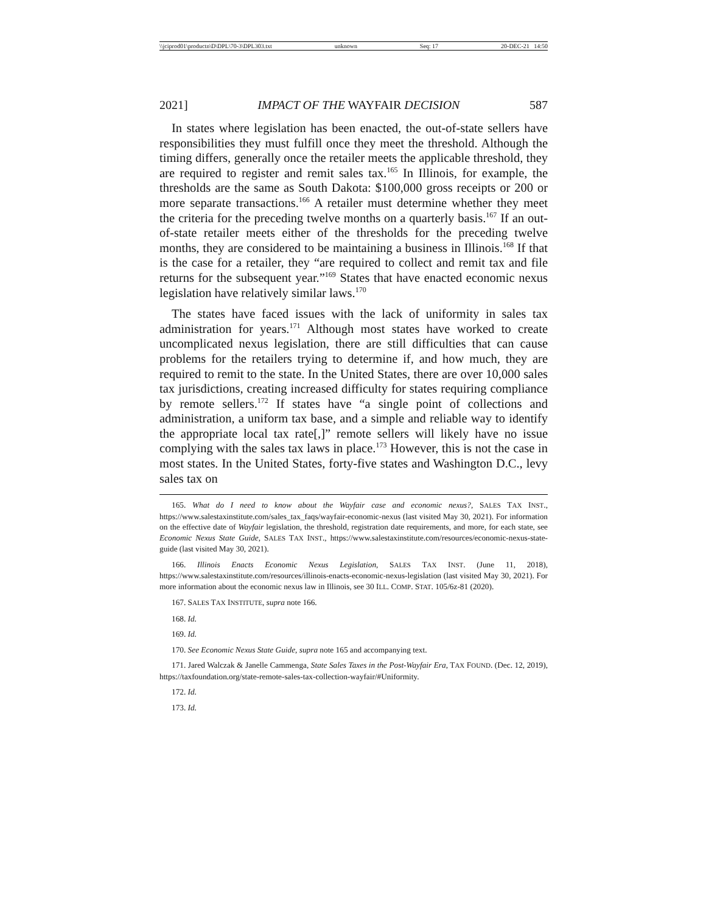\\jciprod01\productn\D\DPL\70-3\DPL303.txt unknown Seq: 17 20-DEC-21 14:50
2021] IMPACT OF THE WAYFAIR DECISION 587
In states where legislation has been enacted, the out-of-state sellers have responsibilities they must fulfill once they meet the threshold. Although the timing differs, generally once the retailer meets the applicable threshold, they are required to register and remit sales tax.<sup>165</sup> In Illinois, for example, the thresholds are the same as South Dakota: $100,000 gross receipts or 200 or more separate transactions.<sup>166</sup> A retailer must determine whether they meet the criteria for the preceding twelve months on a quarterly basis.<sup>167</sup> If an out-of-state retailer meets either of the thresholds for the preceding twelve months, they are considered to be maintaining a business in Illinois.<sup>168</sup> If that is the case for a retailer, they “are required to collect and remit tax and file returns for the subsequent year.”<sup>169</sup> States that have enacted economic nexus legislation have relatively similar laws.<sup>170</sup>
The states have faced issues with the lack of uniformity in sales tax administration for years.<sup>171</sup> Although most states have worked to create uncomplicated nexus legislation, there are still difficulties that can cause problems for the retailers trying to determine if, and how much, they are required to remit to the state. In the United States, there are over 10,000 sales tax jurisdictions, creating increased difficulty for states requiring compliance by remote sellers.<sup>172</sup> If states have “a single point of collections and administration, a uniform tax base, and a simple and reliable way to identify the appropriate local tax rate[,]” remote sellers will likely have no issue complying with the sales tax laws in place.<sup>173</sup> However, this is not the case in most states. In the United States, forty-five states and Washington D.C., levy sales tax on
165. What do I need to know about the Wayfair case and economic nexus?, SALES TAX INST., https://www.salestaxinstitute.com/sales_tax_faqs/wayfair-economic-nexus (last visited May 30, 2021). For information on the effective date of Wayfair legislation, the threshold, registration date requirements, and more, for each state, see Economic Nexus State Guide, SALES TAX INST., https://www.salestaxinstitute.com/resources/economic-nexus-state-guide (last visited May 30, 2021).
166. Illinois Enacts Economic Nexus Legislation, SALES TAX INST. (June 11, 2018), https://www.salestaxinstitute.com/resources/illinois-enacts-economic-nexus-legislation (last visited May 30, 2021). For more information about the economic nexus law in Illinois, see 30 ILL. COMP. STAT. 105/6z-81 (2020).
167. SALES TAX INSTITUTE, supra note 166.
168. Id.
169. Id.
170. See Economic Nexus State Guide, supra note 165 and accompanying text.
171. Jared Walczak & Janelle Cammenga, State Sales Taxes in the Post-Wayfair Era, TAX FOUND. (Dec. 12, 2019), https://taxfoundation.org/state-remote-sales-tax-collection-wayfair/#Uniformity.
172. Id.
173. Id.